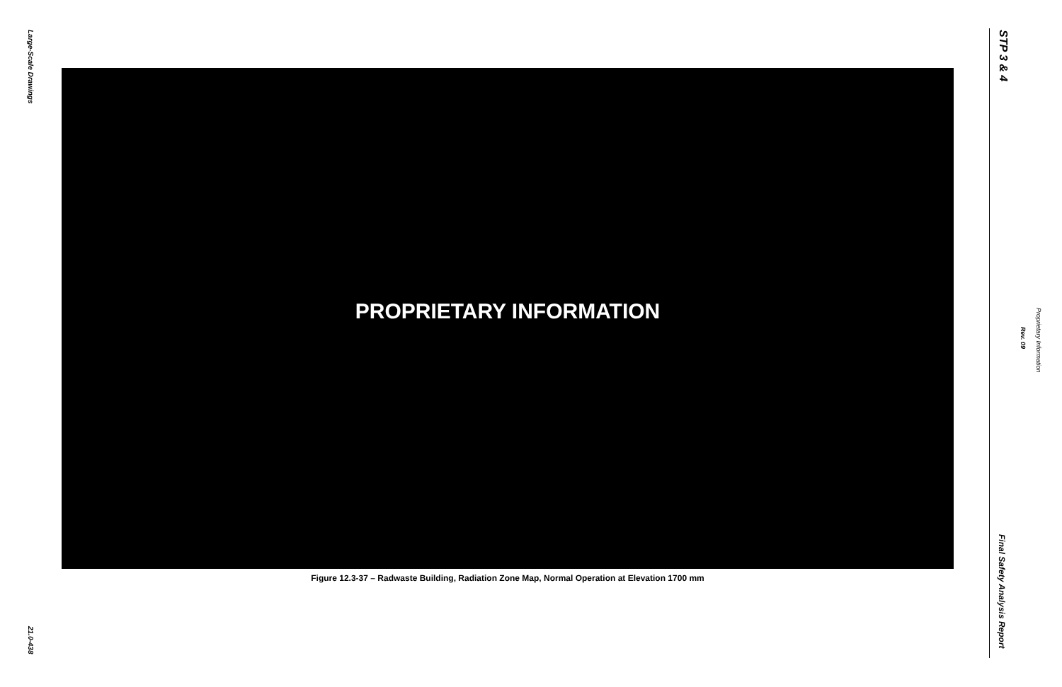Large-Scale Drawings
PROPRIETARY INFORMATION
Figure 12.3-37 – Radwaste Building, Radiation Zone Map, Normal Operation at Elevation 1700 mm
21.0-438
STP 3 & 4
Final Safety Analysis Report
Rev. 09
Proprietary Information